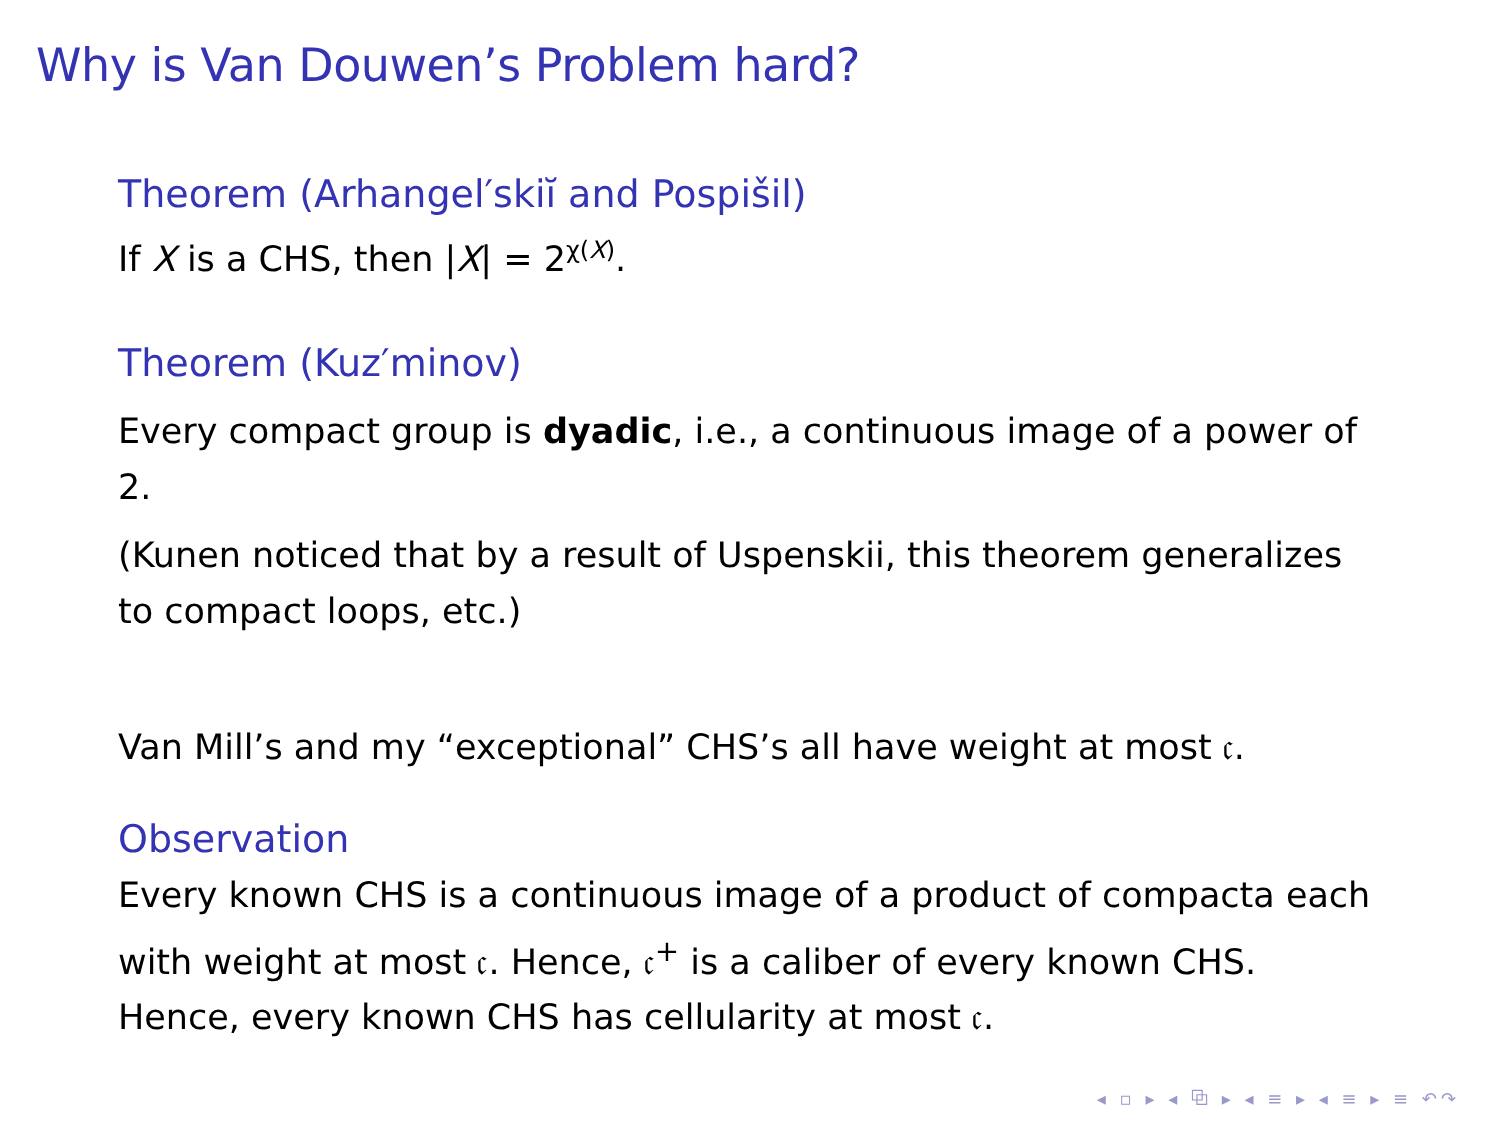Why is Van Douwen’s Problem hard?
Theorem (Arhangel′skiĭ and Pospišil)
If X is a CHS, then |X| = 2<sup>χ(X)</sup>.
Theorem (Kuz′minov)
Every compact group is dyadic, i.e., a continuous image of a power of 2.
(Kunen noticed that by a result of Uspenskii, this theorem generalizes to compact loops, etc.)
Van Mill’s and my “exceptional” CHS’s all have weight at most 𝔠.
Observation
Every known CHS is a continuous image of a product of compacta each with weight at most 𝔠. Hence, 𝔠<sup>+</sup> is a caliber of every known CHS. Hence, every known CHS has cellularity at most 𝔠.
◂ ▫ ▸ ◂ ⧉ ▸ ◂ ≡ ▸ ◂ ≡ ▸ ≡ ↶↷